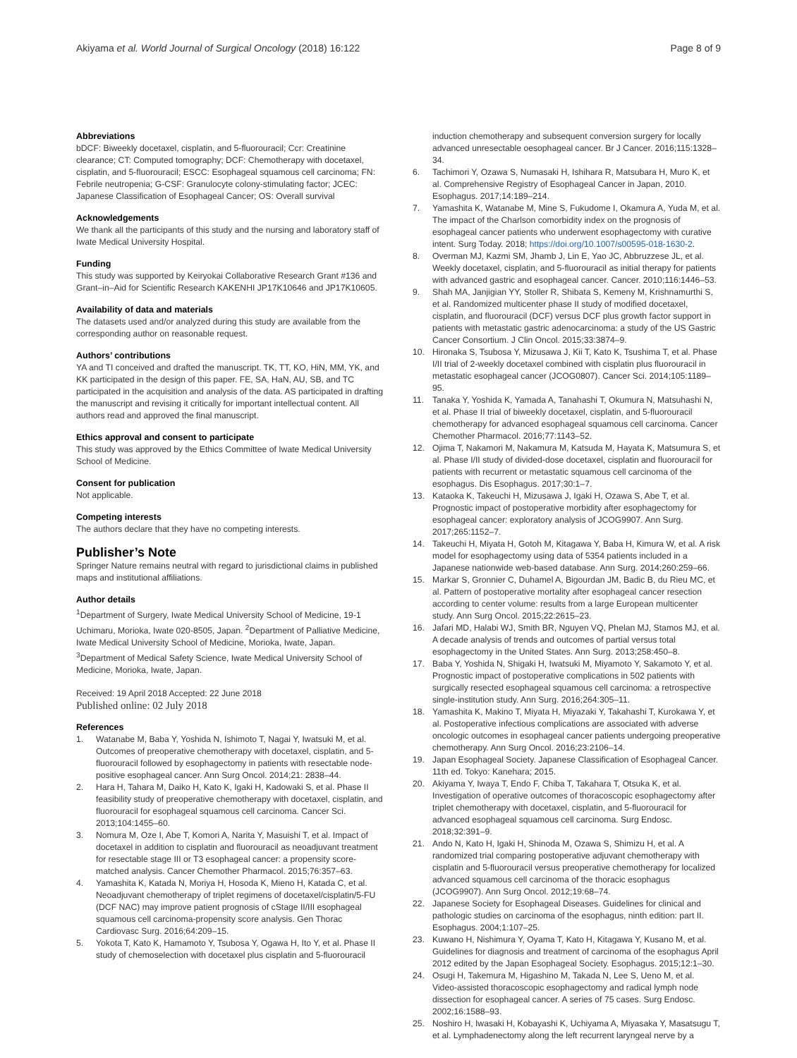Akiyama et al. World Journal of Surgical Oncology (2018) 16:122
Page 8 of 9
Abbreviations
bDCF: Biweekly docetaxel, cisplatin, and 5-fluorouracil; Ccr: Creatinine clearance; CT: Computed tomography; DCF: Chemotherapy with docetaxel, cisplatin, and 5-fluorouracil; ESCC: Esophageal squamous cell carcinoma; FN: Febrile neutropenia; G-CSF: Granulocyte colony-stimulating factor; JCEC: Japanese Classification of Esophageal Cancer; OS: Overall survival
Acknowledgements
We thank all the participants of this study and the nursing and laboratory staff of Iwate Medical University Hospital.
Funding
This study was supported by Keiryokai Collaborative Research Grant #136 and Grant–in–Aid for Scientific Research KAKENHI JP17K10646 and JP17K10605.
Availability of data and materials
The datasets used and/or analyzed during this study are available from the corresponding author on reasonable request.
Authors’ contributions
YA and TI conceived and drafted the manuscript. TK, TT, KO, HiN, MM, YK, and KK participated in the design of this paper. FE, SA, HaN, AU, SB, and TC participated in the acquisition and analysis of the data. AS participated in drafting the manuscript and revising it critically for important intellectual content. All authors read and approved the final manuscript.
Ethics approval and consent to participate
This study was approved by the Ethics Committee of Iwate Medical University School of Medicine.
Consent for publication
Not applicable.
Competing interests
The authors declare that they have no competing interests.
Publisher’s Note
Springer Nature remains neutral with regard to jurisdictional claims in published maps and institutional affiliations.
Author details
<sup>1</sup> Department of Surgery, Iwate Medical University School of Medicine, 19-1 Uchimaru, Morioka, Iwate 020-8505, Japan. <sup>2</sup>Department of Palliative Medicine, Iwate Medical University School of Medicine, Morioka, Iwate, Japan. <sup>3</sup>Department of Medical Safety Science, Iwate Medical University School of Medicine, Morioka, Iwate, Japan.
Received: 19 April 2018 Accepted: 22 June 2018
Published online: 02 July 2018
References
1. Watanabe M, Baba Y, Yoshida N, Ishimoto T, Nagai Y, Iwatsuki M, et al. Outcomes of preoperative chemotherapy with docetaxel, cisplatin, and 5-fluorouracil followed by esophagectomy in patients with resectable node-positive esophageal cancer. Ann Surg Oncol. 2014;21: 2838–44.
2. Hara H, Tahara M, Daiko H, Kato K, Igaki H, Kadowaki S, et al. Phase II feasibility study of preoperative chemotherapy with docetaxel, cisplatin, and fluorouracil for esophageal squamous cell carcinoma. Cancer Sci. 2013;104:1455–60.
3. Nomura M, Oze I, Abe T, Komori A, Narita Y, Masuishi T, et al. Impact of docetaxel in addition to cisplatin and fluorouracil as neoadjuvant treatment for resectable stage III or T3 esophageal cancer: a propensity score-matched analysis. Cancer Chemother Pharmacol. 2015;76:357–63.
4. Yamashita K, Katada N, Moriya H, Hosoda K, Mieno H, Katada C, et al. Neoadjuvant chemotherapy of triplet regimens of docetaxel/cisplatin/5-FU (DCF NAC) may improve patient prognosis of cStage II/III esophageal squamous cell carcinoma-propensity score analysis. Gen Thorac Cardiovasc Surg. 2016;64:209–15.
5. Yokota T, Kato K, Hamamoto Y, Tsubosa Y, Ogawa H, Ito Y, et al. Phase II study of chemoselection with docetaxel plus cisplatin and 5-fluorouracil
induction chemotherapy and subsequent conversion surgery for locally advanced unresectable oesophageal cancer. Br J Cancer. 2016;115:1328–34.
6. Tachimori Y, Ozawa S, Numasaki H, Ishihara R, Matsubara H, Muro K, et al. Comprehensive Registry of Esophageal Cancer in Japan, 2010. Esophagus. 2017;14:189–214.
7. Yamashita K, Watanabe M, Mine S, Fukudome I, Okamura A, Yuda M, et al. The impact of the Charlson comorbidity index on the prognosis of esophageal cancer patients who underwent esophagectomy with curative intent. Surg Today. 2018; https://doi.org/10.1007/s00595-018-1630-2.
8. Overman MJ, Kazmi SM, Jhamb J, Lin E, Yao JC, Abbruzzese JL, et al. Weekly docetaxel, cisplatin, and 5-fluorouracil as initial therapy for patients with advanced gastric and esophageal cancer. Cancer. 2010;116:1446–53.
9. Shah MA, Janjigian YY, Stoller R, Shibata S, Kemeny M, Krishnamurthi S, et al. Randomized multicenter phase II study of modified docetaxel, cisplatin, and fluorouracil (DCF) versus DCF plus growth factor support in patients with metastatic gastric adenocarcinoma: a study of the US Gastric Cancer Consortium. J Clin Oncol. 2015;33:3874–9.
10. Hironaka S, Tsubosa Y, Mizusawa J, Kii T, Kato K, Tsushima T, et al. Phase I/II trial of 2-weekly docetaxel combined with cisplatin plus fluorouracil in metastatic esophageal cancer (JCOG0807). Cancer Sci. 2014;105:1189–95.
11. Tanaka Y, Yoshida K, Yamada A, Tanahashi T, Okumura N, Matsuhashi N, et al. Phase II trial of biweekly docetaxel, cisplatin, and 5-fluorouracil chemotherapy for advanced esophageal squamous cell carcinoma. Cancer Chemother Pharmacol. 2016;77:1143–52.
12. Ojima T, Nakamori M, Nakamura M, Katsuda M, Hayata K, Matsumura S, et al. Phase I/II study of divided-dose docetaxel, cisplatin and fluorouracil for patients with recurrent or metastatic squamous cell carcinoma of the esophagus. Dis Esophagus. 2017;30:1–7.
13. Kataoka K, Takeuchi H, Mizusawa J, Igaki H, Ozawa S, Abe T, et al. Prognostic impact of postoperative morbidity after esophagectomy for esophageal cancer: exploratory analysis of JCOG9907. Ann Surg. 2017;265:1152–7.
14. Takeuchi H, Miyata H, Gotoh M, Kitagawa Y, Baba H, Kimura W, et al. A risk model for esophagectomy using data of 5354 patients included in a Japanese nationwide web-based database. Ann Surg. 2014;260:259–66.
15. Markar S, Gronnier C, Duhamel A, Bigourdan JM, Badic B, du Rieu MC, et al. Pattern of postoperative mortality after esophageal cancer resection according to center volume: results from a large European multicenter study. Ann Surg Oncol. 2015;22:2615–23.
16. Jafari MD, Halabi WJ, Smith BR, Nguyen VQ, Phelan MJ, Stamos MJ, et al. A decade analysis of trends and outcomes of partial versus total esophagectomy in the United States. Ann Surg. 2013;258:450–8.
17. Baba Y, Yoshida N, Shigaki H, Iwatsuki M, Miyamoto Y, Sakamoto Y, et al. Prognostic impact of postoperative complications in 502 patients with surgically resected esophageal squamous cell carcinoma: a retrospective single-institution study. Ann Surg. 2016;264:305–11.
18. Yamashita K, Makino T, Miyata H, Miyazaki Y, Takahashi T, Kurokawa Y, et al. Postoperative infectious complications are associated with adverse oncologic outcomes in esophageal cancer patients undergoing preoperative chemotherapy. Ann Surg Oncol. 2016;23:2106–14.
19. Japan Esophageal Society. Japanese Classification of Esophageal Cancer. 11th ed. Tokyo: Kanehara; 2015.
20. Akiyama Y, Iwaya T, Endo F, Chiba T, Takahara T, Otsuka K, et al. Investigation of operative outcomes of thoracoscopic esophagectomy after triplet chemotherapy with docetaxel, cisplatin, and 5-fluorouracil for advanced esophageal squamous cell carcinoma. Surg Endosc. 2018;32:391–9.
21. Ando N, Kato H, Igaki H, Shinoda M, Ozawa S, Shimizu H, et al. A randomized trial comparing postoperative adjuvant chemotherapy with cisplatin and 5-fluorouracil versus preoperative chemotherapy for localized advanced squamous cell carcinoma of the thoracic esophagus (JCOG9907). Ann Surg Oncol. 2012;19:68–74.
22. Japanese Society for Esophageal Diseases. Guidelines for clinical and pathologic studies on carcinoma of the esophagus, ninth edition: part II. Esophagus. 2004;1:107–25.
23. Kuwano H, Nishimura Y, Oyama T, Kato H, Kitagawa Y, Kusano M, et al. Guidelines for diagnosis and treatment of carcinoma of the esophagus April 2012 edited by the Japan Esophageal Society. Esophagus. 2015;12:1–30.
24. Osugi H, Takemura M, Higashino M, Takada N, Lee S, Ueno M, et al. Video-assisted thoracoscopic esophagectomy and radical lymph node dissection for esophageal cancer. A series of 75 cases. Surg Endosc. 2002;16:1588–93.
25. Noshiro H, Iwasaki H, Kobayashi K, Uchiyama A, Miyasaka Y, Masatsugu T, et al. Lymphadenectomy along the left recurrent laryngeal nerve by a